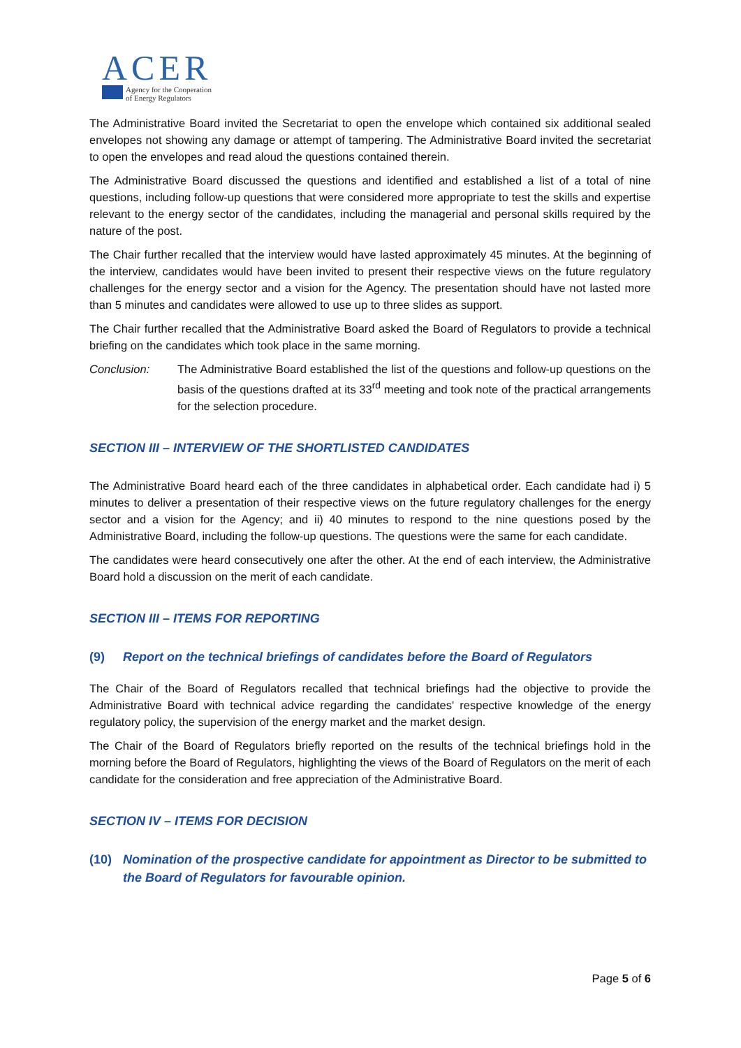ACER
Agency for the Cooperation
of Energy Regulators
The Administrative Board invited the Secretariat to open the envelope which contained six additional sealed envelopes not showing any damage or attempt of tampering. The Administrative Board invited the secretariat to open the envelopes and read aloud the questions contained therein.
The Administrative Board discussed the questions and identified and established a list of a total of nine questions, including follow-up questions that were considered more appropriate to test the skills and expertise relevant to the energy sector of the candidates, including the managerial and personal skills required by the nature of the post.
The Chair further recalled that the interview would have lasted approximately 45 minutes. At the beginning of the interview, candidates would have been invited to present their respective views on the future regulatory challenges for the energy sector and a vision for the Agency. The presentation should have not lasted more than 5 minutes and candidates were allowed to use up to three slides as support.
The Chair further recalled that the Administrative Board asked the Board of Regulators to provide a technical briefing on the candidates which took place in the same morning.
Conclusion: The Administrative Board established the list of the questions and follow-up questions on the basis of the questions drafted at its 33<sup>rd</sup> meeting and took note of the practical arrangements for the selection procedure.
SECTION III – INTERVIEW OF THE SHORTLISTED CANDIDATES
The Administrative Board heard each of the three candidates in alphabetical order. Each candidate had i) 5 minutes to deliver a presentation of their respective views on the future regulatory challenges for the energy sector and a vision for the Agency; and ii) 40 minutes to respond to the nine questions posed by the Administrative Board, including the follow-up questions. The questions were the same for each candidate.
The candidates were heard consecutively one after the other. At the end of each interview, the Administrative Board hold a discussion on the merit of each candidate.
SECTION III – ITEMS FOR REPORTING
(9) Report on the technical briefings of candidates before the Board of Regulators
The Chair of the Board of Regulators recalled that technical briefings had the objective to provide the Administrative Board with technical advice regarding the candidates' respective knowledge of the energy regulatory policy, the supervision of the energy market and the market design.
The Chair of the Board of Regulators briefly reported on the results of the technical briefings hold in the morning before the Board of Regulators, highlighting the views of the Board of Regulators on the merit of each candidate for the consideration and free appreciation of the Administrative Board.
SECTION IV – ITEMS FOR DECISION
(10) Nomination of the prospective candidate for appointment as Director to be submitted to the Board of Regulators for favourable opinion.
Page 5 of 6